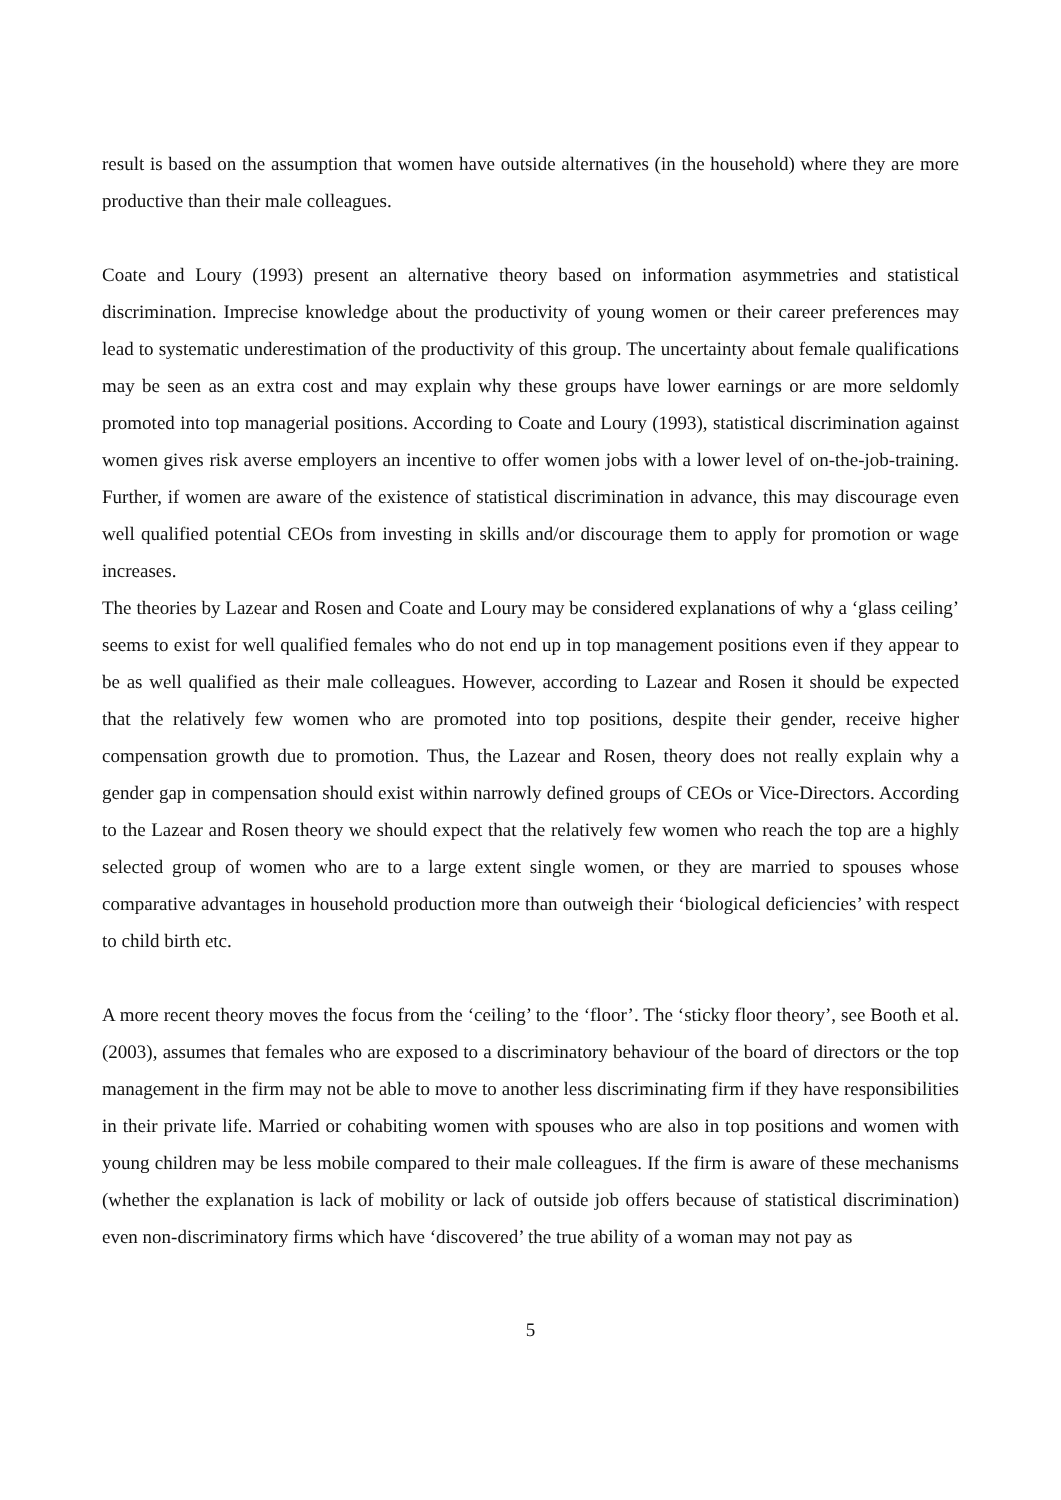result is based on the assumption that women have outside alternatives (in the household) where they are more productive than their male colleagues.
Coate and Loury (1993) present an alternative theory based on information asymmetries and statistical discrimination. Imprecise knowledge about the productivity of young women or their career preferences may lead to systematic underestimation of the productivity of this group. The uncertainty about female qualifications may be seen as an extra cost and may explain why these groups have lower earnings or are more seldomly promoted into top managerial positions. According to Coate and Loury (1993), statistical discrimination against women gives risk averse employers an incentive to offer women jobs with a lower level of on-the-job-training. Further, if women are aware of the existence of statistical discrimination in advance, this may discourage even well qualified potential CEOs from investing in skills and/or discourage them to apply for promotion or wage increases.
The theories by Lazear and Rosen and Coate and Loury may be considered explanations of why a ‘glass ceiling’ seems to exist for well qualified females who do not end up in top management positions even if they appear to be as well qualified as their male colleagues. However, according to Lazear and Rosen it should be expected that the relatively few women who are promoted into top positions, despite their gender, receive higher compensation growth due to promotion. Thus, the Lazear and Rosen, theory does not really explain why a gender gap in compensation should exist within narrowly defined groups of CEOs or Vice-Directors. According to the Lazear and Rosen theory we should expect that the relatively few women who reach the top are a highly selected group of women who are to a large extent single women, or they are married to spouses whose comparative advantages in household production more than outweigh their ‘biological deficiencies’ with respect to child birth etc.
A more recent theory moves the focus from the ‘ceiling’ to the ‘floor’. The ‘sticky floor theory’, see Booth et al. (2003), assumes that females who are exposed to a discriminatory behaviour of the board of directors or the top management in the firm may not be able to move to another less discriminating firm if they have responsibilities in their private life. Married or cohabiting women with spouses who are also in top positions and women with young children may be less mobile compared to their male colleagues. If the firm is aware of these mechanisms (whether the explanation is lack of mobility or lack of outside job offers because of statistical discrimination) even non-discriminatory firms which have ‘discovered’ the true ability of a woman may not pay as
5